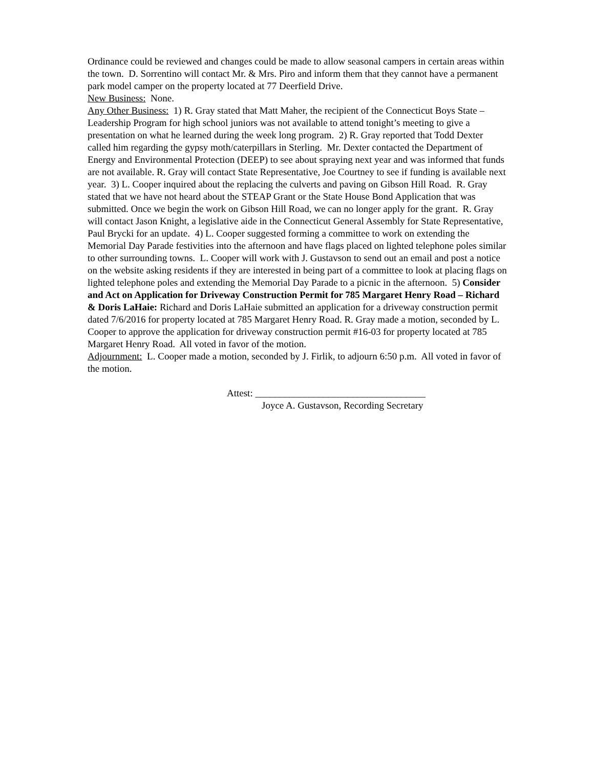Ordinance could be reviewed and changes could be made to allow seasonal campers in certain areas within the town. D. Sorrentino will contact Mr. & Mrs. Piro and inform them that they cannot have a permanent park model camper on the property located at 77 Deerfield Drive.
New Business: None.
Any Other Business: 1) R. Gray stated that Matt Maher, the recipient of the Connecticut Boys State – Leadership Program for high school juniors was not available to attend tonight’s meeting to give a presentation on what he learned during the week long program. 2) R. Gray reported that Todd Dexter called him regarding the gypsy moth/caterpillars in Sterling. Mr. Dexter contacted the Department of Energy and Environmental Protection (DEEP) to see about spraying next year and was informed that funds are not available. R. Gray will contact State Representative, Joe Courtney to see if funding is available next year. 3) L. Cooper inquired about the replacing the culverts and paving on Gibson Hill Road. R. Gray stated that we have not heard about the STEAP Grant or the State House Bond Application that was submitted. Once we begin the work on Gibson Hill Road, we can no longer apply for the grant. R. Gray will contact Jason Knight, a legislative aide in the Connecticut General Assembly for State Representative, Paul Brycki for an update. 4) L. Cooper suggested forming a committee to work on extending the Memorial Day Parade festivities into the afternoon and have flags placed on lighted telephone poles similar to other surrounding towns. L. Cooper will work with J. Gustavson to send out an email and post a notice on the website asking residents if they are interested in being part of a committee to look at placing flags on lighted telephone poles and extending the Memorial Day Parade to a picnic in the afternoon. 5) Consider and Act on Application for Driveway Construction Permit for 785 Margaret Henry Road – Richard & Doris LaHaie: Richard and Doris LaHaie submitted an application for a driveway construction permit dated 7/6/2016 for property located at 785 Margaret Henry Road. R. Gray made a motion, seconded by L. Cooper to approve the application for driveway construction permit #16-03 for property located at 785 Margaret Henry Road. All voted in favor of the motion.
Adjournment: L. Cooper made a motion, seconded by J. Firlik, to adjourn 6:50 p.m. All voted in favor of the motion.
Attest: ___________________________________
Joyce A. Gustavson, Recording Secretary